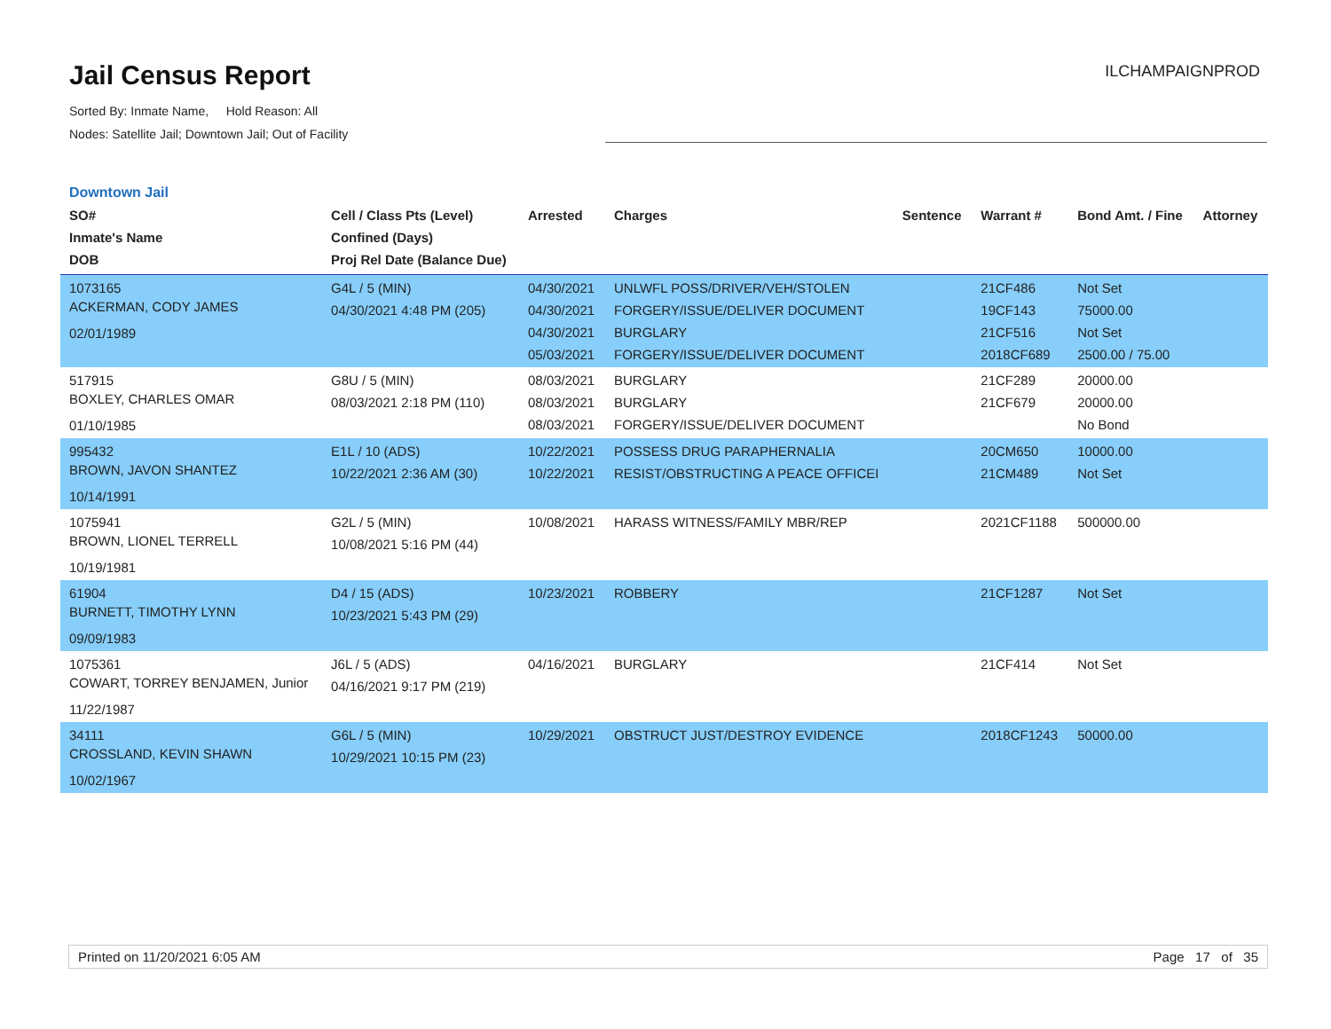Jail Census Report
Sorted By: Inmate Name, Hold Reason: All
Nodes: Satellite Jail; Downtown Jail; Out of Facility
ILCHAMPAIGNPROD
Downtown Jail
| SO# Inmate's Name DOB | Cell / Class Pts (Level) Confined (Days) Proj Rel Date (Balance Due) | Arrested | Charges | Sentence | Warrant # | Bond Amt. / Fine | Attorney |
| --- | --- | --- | --- | --- | --- | --- | --- |
| 1073165 ACKERMAN, CODY JAMES 02/01/1989 | G4L / 5 (MIN) 04/30/2021 4:48 PM (205) | 04/30/2021 04/30/2021 04/30/2021 05/03/2021 | UNLWFL POSS/DRIVER/VEH/STOLEN FORGERY/ISSUE/DELIVER DOCUMENT BURGLARY FORGERY/ISSUE/DELIVER DOCUMENT | | 21CF486 19CF143 21CF516 2018CF689 | Not Set 75000.00 Not Set 2500.00 / 75.00 | |
| 517915 BOXLEY, CHARLES OMAR 01/10/1985 | G8U / 5 (MIN) 08/03/2021 2:18 PM (110) | 08/03/2021 08/03/2021 08/03/2021 | BURGLARY BURGLARY FORGERY/ISSUE/DELIVER DOCUMENT | | 21CF289 21CF679 | 20000.00 20000.00 No Bond | |
| 995432 BROWN, JAVON SHANTEZ 10/14/1991 | E1L / 10 (ADS) 10/22/2021 2:36 AM (30) | 10/22/2021 10/22/2021 | POSSESS DRUG PARAPHERNALIA RESIST/OBSTRUCTING A PEACE OFFICEI | | 20CM650 21CM489 | 10000.00 Not Set | |
| 1075941 BROWN, LIONEL TERRELL 10/19/1981 | G2L / 5 (MIN) 10/08/2021 5:16 PM (44) | 10/08/2021 | HARASS WITNESS/FAMILY MBR/REP | | 2021CF1188 | 500000.00 | |
| 61904 BURNETT, TIMOTHY LYNN 09/09/1983 | D4 / 15 (ADS) 10/23/2021 5:43 PM (29) | 10/23/2021 | ROBBERY | | 21CF1287 | Not Set | |
| 1075361 COWART, TORREY BENJAMEN, Junior 11/22/1987 | J6L / 5 (ADS) 04/16/2021 9:17 PM (219) | 04/16/2021 | BURGLARY | | 21CF414 | Not Set | |
| 34111 CROSSLAND, KEVIN SHAWN 10/02/1967 | G6L / 5 (MIN) 10/29/2021 10:15 PM (23) | 10/29/2021 | OBSTRUCT JUST/DESTROY EVIDENCE | | 2018CF1243 | 50000.00 | |
Printed on 11/20/2021 6:05 AM Page 17 of 35